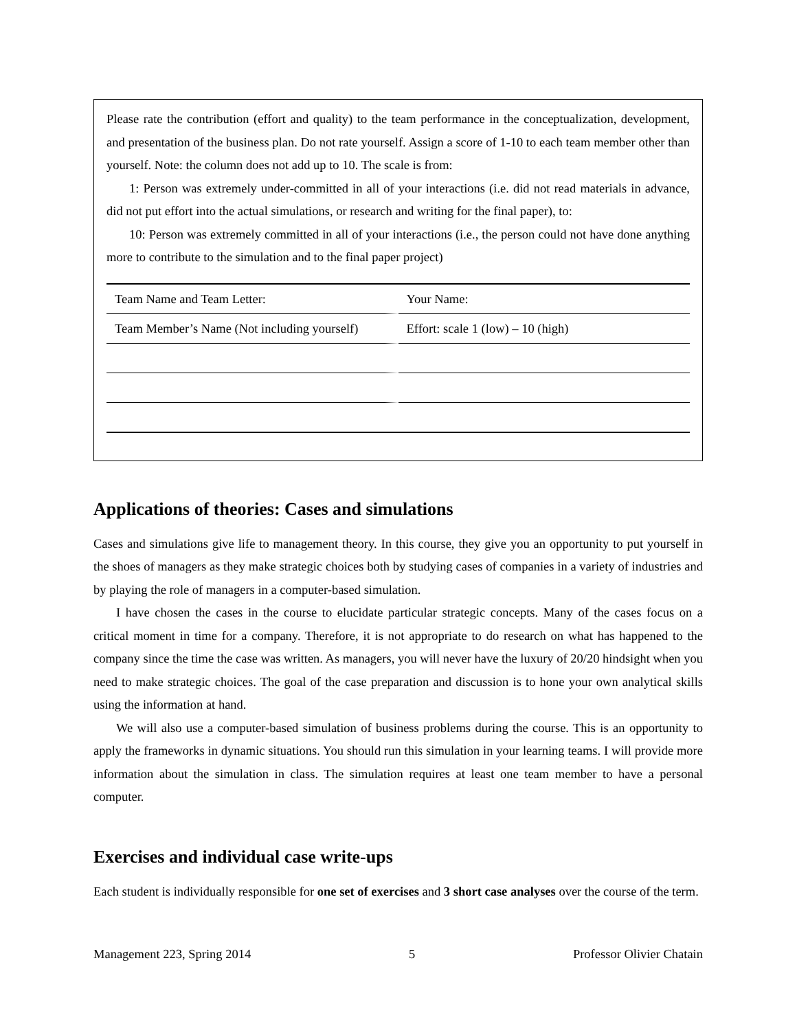Please rate the contribution (effort and quality) to the team performance in the conceptualization, development, and presentation of the business plan. Do not rate yourself. Assign a score of 1-10 to each team member other than yourself. Note: the column does not add up to 10. The scale is from:
1: Person was extremely under-committed in all of your interactions (i.e. did not read materials in advance, did not put effort into the actual simulations, or research and writing for the final paper), to:
10: Person was extremely committed in all of your interactions (i.e., the person could not have done anything more to contribute to the simulation and to the final paper project)
| Team Name and Team Letter: | Your Name: |
| Team Member’s Name (Not including yourself) | Effort: scale 1 (low) – 10 (high) |
Applications of theories: Cases and simulations
Cases and simulations give life to management theory. In this course, they give you an opportunity to put yourself in the shoes of managers as they make strategic choices both by studying cases of companies in a variety of industries and by playing the role of managers in a computer-based simulation.
I have chosen the cases in the course to elucidate particular strategic concepts. Many of the cases focus on a critical moment in time for a company. Therefore, it is not appropriate to do research on what has happened to the company since the time the case was written. As managers, you will never have the luxury of 20/20 hindsight when you need to make strategic choices. The goal of the case preparation and discussion is to hone your own analytical skills using the information at hand.
We will also use a computer-based simulation of business problems during the course. This is an opportunity to apply the frameworks in dynamic situations. You should run this simulation in your learning teams. I will provide more information about the simulation in class. The simulation requires at least one team member to have a personal computer.
Exercises and individual case write-ups
Each student is individually responsible for one set of exercises and 3 short case analyses over the course of the term.
Management 223, Spring 2014 5 Professor Olivier Chatain